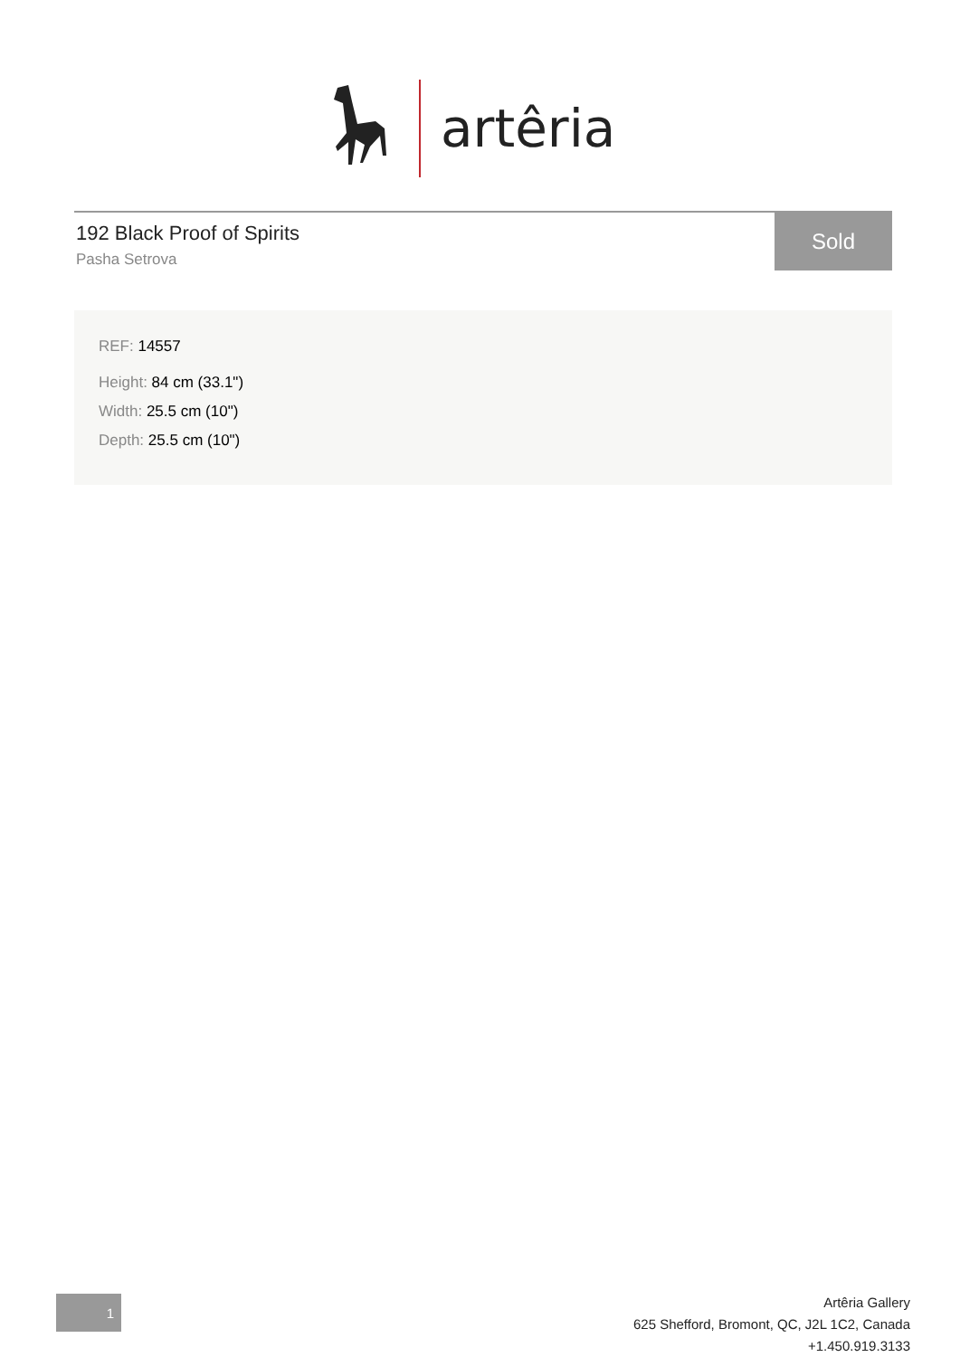artêria
192 Black Proof of Spirits
Pasha Setrova
Sold
REF: 14557
Height: 84 cm (33.1")
Width: 25.5 cm (10")
Depth: 25.5 cm (10")
1
Artêria Gallery
625 Shefford, Bromont, QC, J2L 1C2, Canada
+1.450.919.3133